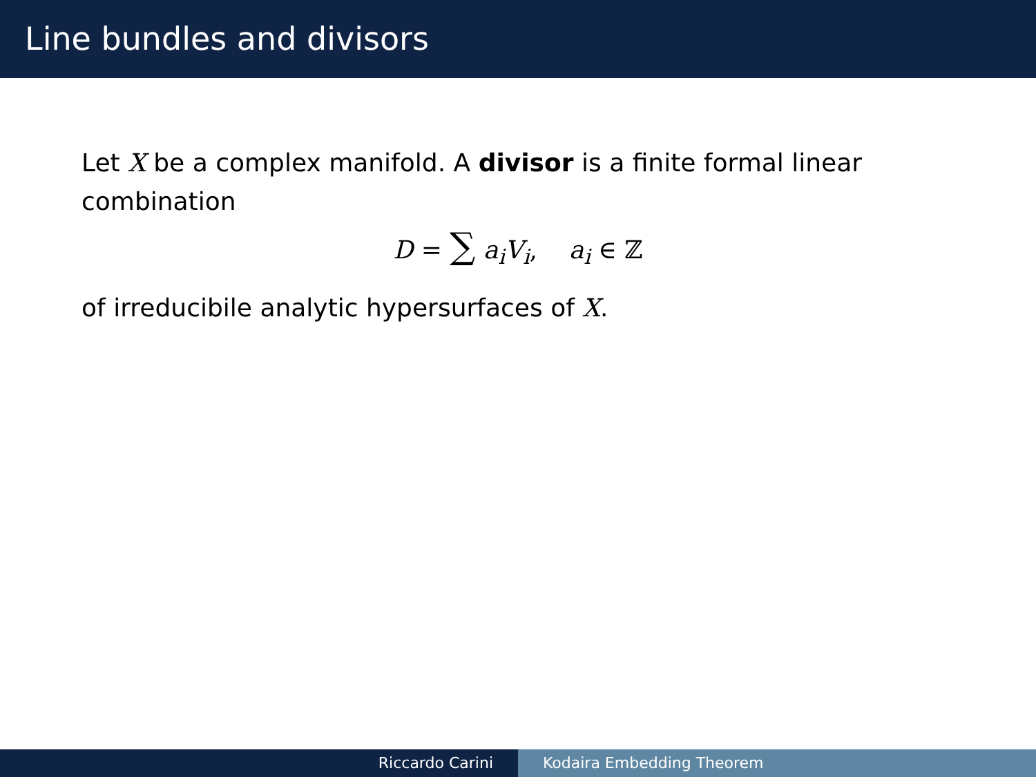Line bundles and divisors
Let X be a complex manifold. A divisor is a finite formal linear combination
D = ∑ a<sub>i</sub>V<sub>i</sub>, a<sub>i</sub> ∈ ℤ
of irreducibile analytic hypersurfaces of X.
Riccardo Carini Kodaira Embedding Theorem